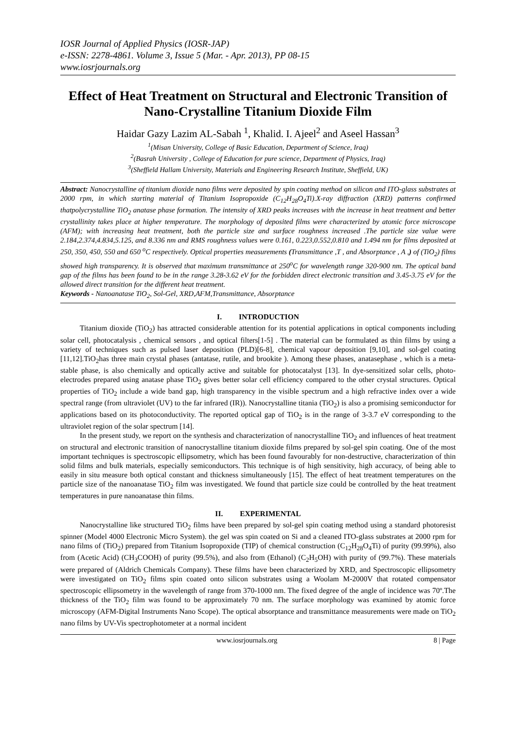IOSR Journal of Applied Physics (IOSR-JAP)
e-ISSN: 2278-4861. Volume 3, Issue 5 (Mar. - Apr. 2013), PP 08-15
www.iosrjournals.org
Effect of Heat Treatment on Structural and Electronic Transition of Nano-Crystalline Titanium Dioxide Film
Haidar Gazy Lazim AL-Sabah <sup>1</sup>, Khalid. I. Ajeel<sup>2</sup> and Aseel Hassan<sup>3</sup>
<sup>1</sup> (Misan University, College of Basic Education, Department of Science, Iraq)
<sup>2</sup> (Basrah University , College of Education for pure science, Department of Physics, Iraq)
<sup>3</sup> (Sheffield Hallam University, Materials and Engineering Research Institute, Sheffield, UK)
Abstract: Nanocrystalline of titanium dioxide nano films were deposited by spin coating method on silicon and ITO-glass substrates at 2000 rpm, in which starting material of Titanium Isopropoxide (C<sub>12</sub>H<sub>28</sub>O<sub>4</sub>Ti).X-ray diffraction (XRD) patterns confirmed thatpolycrystalline TiO<sub>2</sub> anatase phase formation. The intensity of XRD peaks increases with the increase in heat treatment and better crystallinity takes place at higher temperature. The morphology of deposited films were characterized by atomic force microscope (AFM); with increasing heat treatment, both the particle size and surface roughness increased .The particle size value were 2.184,2.374,4.834,5.125, and 8.336 nm and RMS roughness values were 0.161, 0.223,0.552,0.810 and 1.494 nm for films deposited at 250, 350, 450, 550 and 650 <sup>o</sup>C respectively. Optical properties measurements (Transmittance ,T , and Absorptance , A ,) of (TiO<sub>2</sub>) films showed high transparency. It is observed that maximum transmittance at 250<sup>o</sup>C for wavelength range 320-900 nm. The optical band gap of the films has been found to be in the range 3.28-3.62 eV for the forbidden direct electronic transition and 3.45-3.75 eV for the allowed direct transition for the different heat treatment.
Keywords - Nanoanatase TiO<sub>2</sub>, Sol-Gel, XRD,AFM,Transmittance, Absorptance
I. INTRODUCTION
Titanium dioxide (TiO<sub>2</sub>) has attracted considerable attention for its potential applications in optical components including solar cell, photocatalysis , chemical sensors , and optical filters[1-5] . The material can be formulated as thin films by using a variety of techniques such as pulsed laser deposition (PLD)[6-8], chemical vapour deposition [9,10], and sol-gel coating [11,12].TiO<sub>2</sub>has three main crystal phases (antatase, rutile, and brookite ). Among these phases, anatasephase , which is a meta-stable phase, is also chemically and optically active and suitable for photocatalyst [13]. In dye-sensitized solar cells, photo-electrodes prepared using anatase phase TiO<sub>2</sub> gives better solar cell efficiency compared to the other crystal structures. Optical properties of TiO<sub>2</sub> include a wide band gap, high transparency in the visible spectrum and a high refractive index over a wide spectral range (from ultraviolet (UV) to the far infrared (IR)). Nanocrystalline titania (TiO<sub>2</sub>) is also a promising semiconductor for applications based on its photoconductivity. The reported optical gap of TiO<sub>2</sub> is in the range of 3-3.7 eV corresponding to the ultraviolet region of the solar spectrum [14].
In the present study, we report on the synthesis and characterization of nanocrystalline TiO<sub>2</sub> and influences of heat treatment on structural and electronic transition of nanocrystalline titanium dioxide films prepared by sol-gel spin coating. One of the most important techniques is spectroscopic ellipsometry, which has been found favourably for non-destructive, characterization of thin solid films and bulk materials, especially semiconductors. This technique is of high sensitivity, high accuracy, of being able to easily in situ measure both optical constant and thickness simultaneously [15]. The effect of heat treatment temperatures on the particle size of the nanoanatase TiO<sub>2</sub> film was investigated. We found that particle size could be controlled by the heat treatment temperatures in pure nanoanatase thin films.
II. EXPERIMENTAL
Nanocrystalline like structured TiO<sub>2</sub> films have been prepared by sol-gel spin coating method using a standard photoresist spinner (Model 4000 Electronic Micro System). the gel was spin coated on Si and a cleaned ITO-glass substrates at 2000 rpm for nano films of (TiO<sub>2</sub>) prepared from Titanium Isopropoxide (TIP) of chemical construction (C<sub>12</sub>H<sub>28</sub>O<sub>4</sub>Ti) of purity (99.99%), also from (Acetic Acid) (CH<sub>3</sub>COOH) of purity (99.5%), and also from (Ethanol) (C<sub>2</sub>H<sub>5</sub>OH) with purity of (99.7%). These materials were prepared of (Aldrich Chemicals Company). These films have been characterized by XRD, and Spectroscopic ellipsometry were investigated on TiO<sub>2</sub> films spin coated onto silicon substrates using a Woolam M-2000V that rotated compensator spectroscopic ellipsometry in the wavelength of range from 370-1000 nm. The fixed degree of the angle of incidence was 70º.The thickness of the TiO<sub>2</sub> film was found to be approximately 70 nm. The surface morphology was examined by atomic force microscopy (AFM-Digital Instruments Nano Scope). The optical absorptance and transmittance measurements were made on TiO<sub>2</sub> nano films by UV-Vis spectrophotometer at a normal incident
www.iosrjournals.org 8 | Page